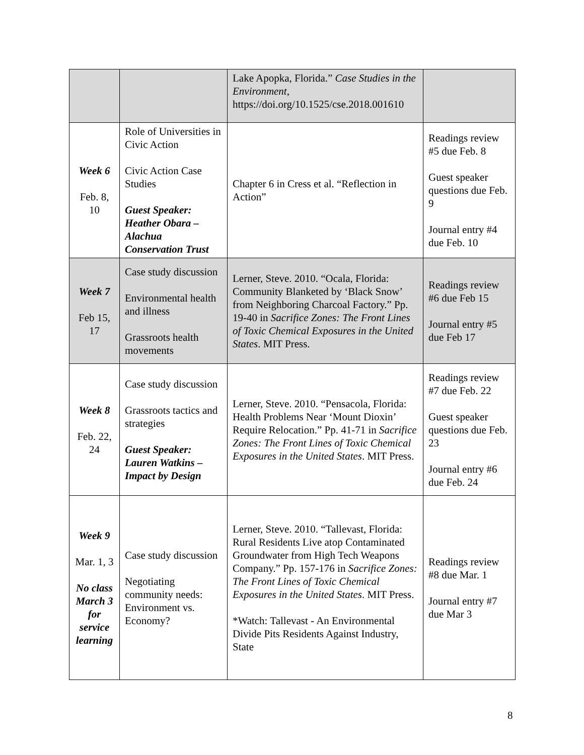| | | Lake Apopka, Florida.” Case Studies in the Environment , https://doi.org/10.1525/cse.2018.001610 | |
| Week 6 Feb. 8, 10 | Role of Universities in Civic Action Civic Action Case Studies Guest Speaker: Heather Obara – Alachua Conservation Trust | Chapter 6 in Cress et al. “Reflection in Action” | Readings review #5 due Feb. 8 Guest speaker questions due Feb. 9 Journal entry #4 due Feb. 10 |
| Week 7 Feb 15, 17 | Case study discussion Environmental health and illness Grassroots health movements | Lerner, Steve. 2010. “Ocala, Florida: Community Blanketed by ‘Black Snow’ from Neighboring Charcoal Factory.” Pp. 19-40 in Sacrifice Zones: The Front Lines of Toxic Chemical Exposures in the United States . MIT Press. | Readings review #6 due Feb 15 Journal entry #5 due Feb 17 |
| Week 8 Feb. 22, 24 | Case study discussion Grassroots tactics and strategies Guest Speaker: Lauren Watkins – Impact by Design | Lerner, Steve. 2010. “Pensacola, Florida: Health Problems Near ‘Mount Dioxin’ Require Relocation.” Pp. 41-71 in Sacrifice Zones: The Front Lines of Toxic Chemical Exposures in the United States . MIT Press. | Readings review #7 due Feb. 22 Guest speaker questions due Feb. 23 Journal entry #6 due Feb. 24 |
| Week 9 Mar. 1, 3 No class March 3 for service learning | Case study discussion Negotiating community needs: Environment vs. Economy? | Lerner, Steve. 2010. “Tallevast, Florida: Rural Residents Live atop Contaminated Groundwater from High Tech Weapons Company.” Pp. 157-176 in Sacrifice Zones: The Front Lines of Toxic Chemical Exposures in the United States . MIT Press. *Watch: Tallevast - An Environmental Divide Pits Residents Against Industry, State | Readings review #8 due Mar. 1 Journal entry #7 due Mar 3 |
8